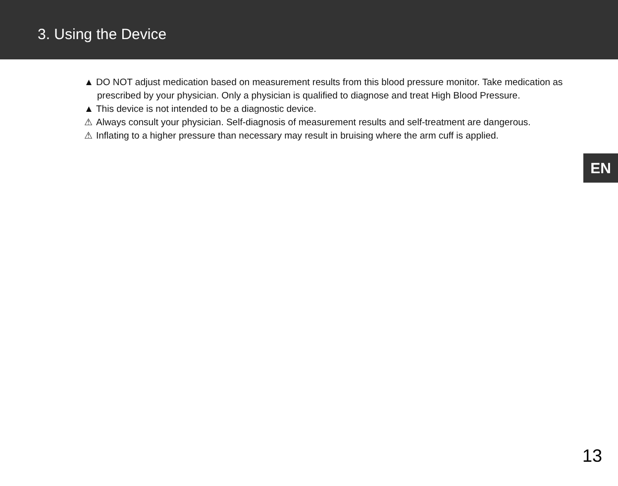3. Using the Device
▲ DO NOT adjust medication based on measurement results from this blood pressure monitor. Take medication as prescribed by your physician. Only a physician is qualified to diagnose and treat High Blood Pressure.
▲ This device is not intended to be a diagnostic device.
⚠ Always consult your physician. Self-diagnosis of measurement results and self-treatment are dangerous.
⚠ Inflating to a higher pressure than necessary may result in bruising where the arm cuff is applied.
EN
13